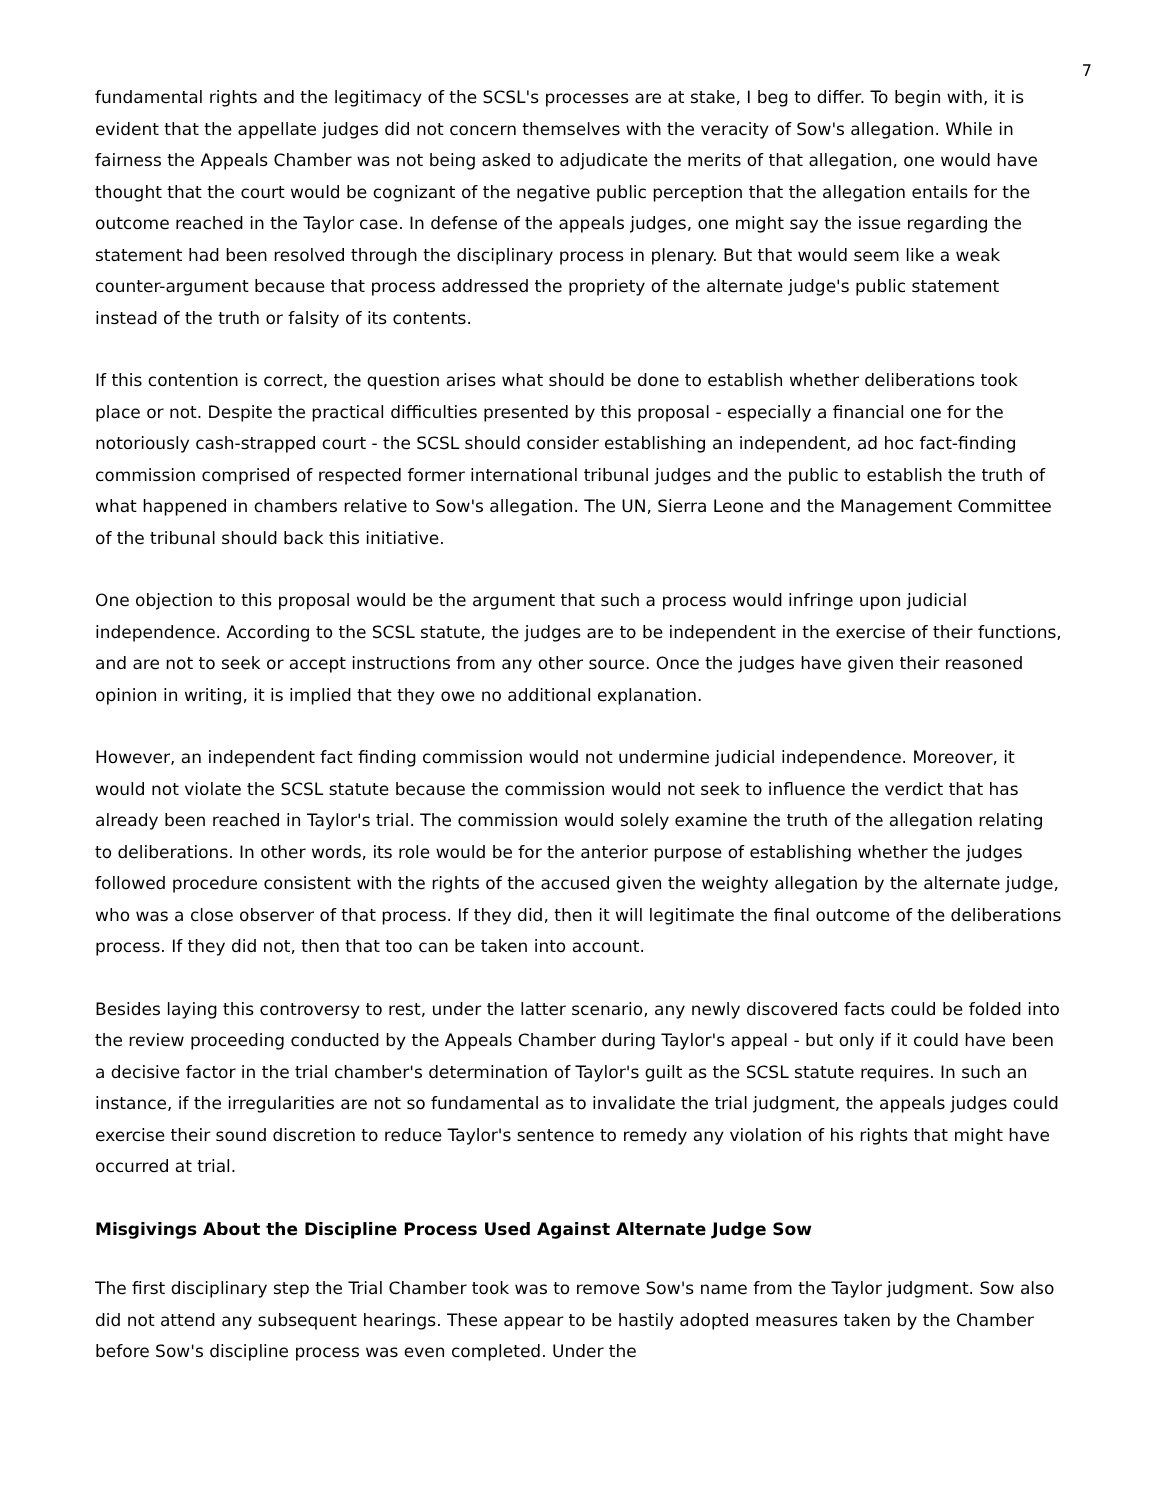7
fundamental rights and the legitimacy of the SCSL's processes are at stake, I beg to differ. To begin with, it is evident that the appellate judges did not concern themselves with the veracity of Sow's allegation. While in fairness the Appeals Chamber was not being asked to adjudicate the merits of that allegation, one would have thought that the court would be cognizant of the negative public perception that the allegation entails for the outcome reached in the Taylor case. In defense of the appeals judges, one might say the issue regarding the statement had been resolved through the disciplinary process in plenary. But that would seem like a weak counter-argument because that process addressed the propriety of the alternate judge's public statement instead of the truth or falsity of its contents.
If this contention is correct, the question arises what should be done to establish whether deliberations took place or not. Despite the practical difficulties presented by this proposal - especially a financial one for the notoriously cash-strapped court - the SCSL should consider establishing an independent, ad hoc fact-finding commission comprised of respected former international tribunal judges and the public to establish the truth of what happened in chambers relative to Sow's allegation. The UN, Sierra Leone and the Management Committee of the tribunal should back this initiative.
One objection to this proposal would be the argument that such a process would infringe upon judicial independence. According to the SCSL statute, the judges are to be independent in the exercise of their functions, and are not to seek or accept instructions from any other source. Once the judges have given their reasoned opinion in writing, it is implied that they owe no additional explanation.
However, an independent fact finding commission would not undermine judicial independence. Moreover, it would not violate the SCSL statute because the commission would not seek to influence the verdict that has already been reached in Taylor's trial. The commission would solely examine the truth of the allegation relating to deliberations. In other words, its role would be for the anterior purpose of establishing whether the judges followed procedure consistent with the rights of the accused given the weighty allegation by the alternate judge, who was a close observer of that process. If they did, then it will legitimate the final outcome of the deliberations process. If they did not, then that too can be taken into account.
Besides laying this controversy to rest, under the latter scenario, any newly discovered facts could be folded into the review proceeding conducted by the Appeals Chamber during Taylor's appeal - but only if it could have been a decisive factor in the trial chamber's determination of Taylor's guilt as the SCSL statute requires. In such an instance, if the irregularities are not so fundamental as to invalidate the trial judgment, the appeals judges could exercise their sound discretion to reduce Taylor's sentence to remedy any violation of his rights that might have occurred at trial.
Misgivings About the Discipline Process Used Against Alternate Judge Sow
The first disciplinary step the Trial Chamber took was to remove Sow's name from the Taylor judgment. Sow also did not attend any subsequent hearings. These appear to be hastily adopted measures taken by the Chamber before Sow's discipline process was even completed. Under the